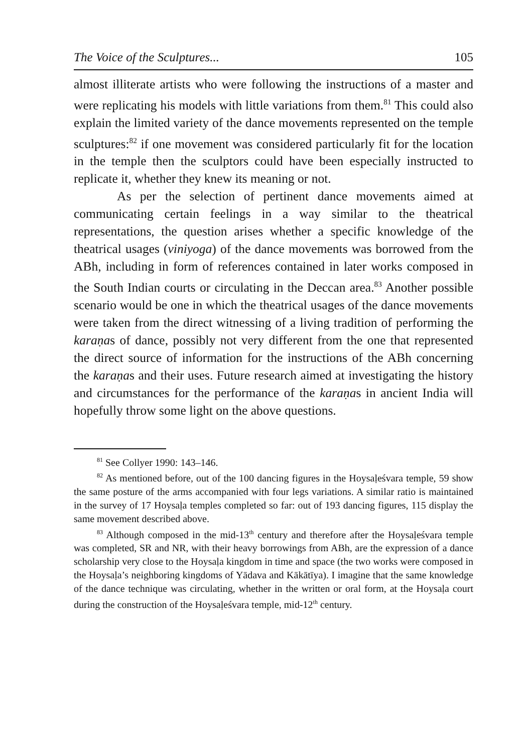The Voice of the Sculptures... 105
almost illiterate artists who were following the instructions of a master and were replicating his models with little variations from them.<sup>81</sup> This could also explain the limited variety of the dance movements represented on the temple sculptures:<sup>82</sup> if one movement was considered particularly fit for the location in the temple then the sculptors could have been especially instructed to replicate it, whether they knew its meaning or not.
As per the selection of pertinent dance movements aimed at communicating certain feelings in a way similar to the theatrical representations, the question arises whether a specific knowledge of the theatrical usages (viniyoga) of the dance movements was borrowed from the ABh, including in form of references contained in later works composed in the South Indian courts or circulating in the Deccan area.<sup>83</sup> Another possible scenario would be one in which the theatrical usages of the dance movements were taken from the direct witnessing of a living tradition of performing the karaṇas of dance, possibly not very different from the one that represented the direct source of information for the instructions of the ABh concerning the karaṇas and their uses. Future research aimed at investigating the history and circumstances for the performance of the karaṇas in ancient India will hopefully throw some light on the above questions.
<sup>81</sup> See Collyer 1990: 143–146.
<sup>82</sup> As mentioned before, out of the 100 dancing figures in the Hoysaḷeśvara temple, 59 show the same posture of the arms accompanied with four legs variations. A similar ratio is maintained in the survey of 17 Hoysaḷa temples completed so far: out of 193 dancing figures, 115 display the same movement described above.
<sup>83</sup> Although composed in the mid-13<sup>th</sup> century and therefore after the Hoysaḷeśvara temple was completed, SR and NR, with their heavy borrowings from ABh, are the expression of a dance scholarship very close to the Hoysaḷa kingdom in time and space (the two works were composed in the Hoysaḷa’s neighboring kingdoms of Yādava and Kākātīya). I imagine that the same knowledge of the dance technique was circulating, whether in the written or oral form, at the Hoysaḷa court during the construction of the Hoysaḷeśvara temple, mid-12<sup>th</sup> century.